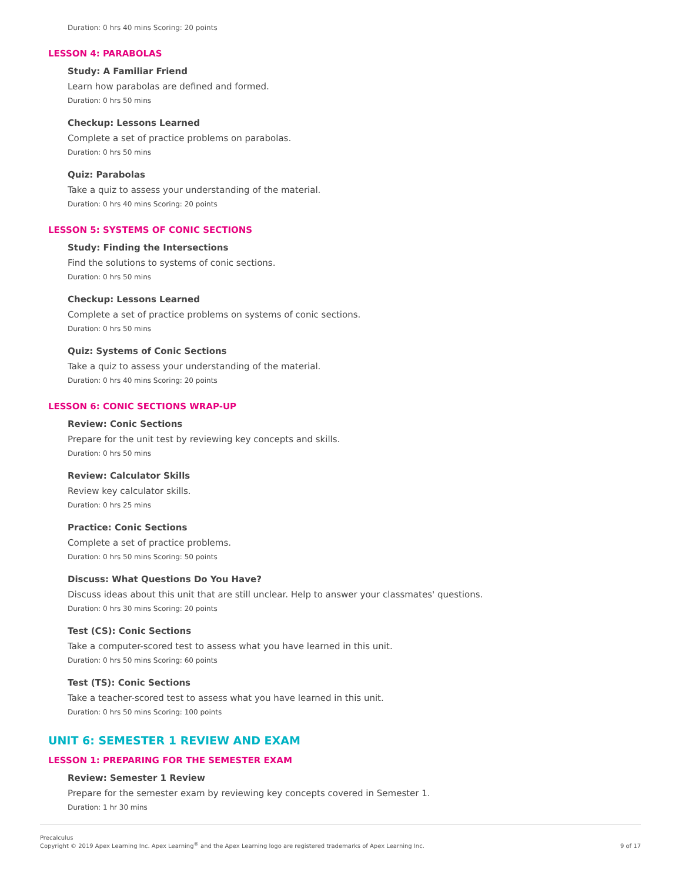Duration: 0 hrs 40 mins Scoring: 20 points
LESSON 4: PARABOLAS
Study: A Familiar Friend
Learn how parabolas are defined and formed.
Duration: 0 hrs 50 mins
Checkup: Lessons Learned
Complete a set of practice problems on parabolas.
Duration: 0 hrs 50 mins
Quiz: Parabolas
Take a quiz to assess your understanding of the material.
Duration: 0 hrs 40 mins Scoring: 20 points
LESSON 5: SYSTEMS OF CONIC SECTIONS
Study: Finding the Intersections
Find the solutions to systems of conic sections.
Duration: 0 hrs 50 mins
Checkup: Lessons Learned
Complete a set of practice problems on systems of conic sections.
Duration: 0 hrs 50 mins
Quiz: Systems of Conic Sections
Take a quiz to assess your understanding of the material.
Duration: 0 hrs 40 mins Scoring: 20 points
LESSON 6: CONIC SECTIONS WRAP-UP
Review: Conic Sections
Prepare for the unit test by reviewing key concepts and skills.
Duration: 0 hrs 50 mins
Review: Calculator Skills
Review key calculator skills.
Duration: 0 hrs 25 mins
Practice: Conic Sections
Complete a set of practice problems.
Duration: 0 hrs 50 mins Scoring: 50 points
Discuss: What Questions Do You Have?
Discuss ideas about this unit that are still unclear. Help to answer your classmates' questions.
Duration: 0 hrs 30 mins Scoring: 20 points
Test (CS): Conic Sections
Take a computer-scored test to assess what you have learned in this unit.
Duration: 0 hrs 50 mins Scoring: 60 points
Test (TS): Conic Sections
Take a teacher-scored test to assess what you have learned in this unit.
Duration: 0 hrs 50 mins Scoring: 100 points
UNIT 6: SEMESTER 1 REVIEW AND EXAM
LESSON 1: PREPARING FOR THE SEMESTER EXAM
Review: Semester 1 Review
Prepare for the semester exam by reviewing key concepts covered in Semester 1.
Duration: 1 hr 30 mins
Precalculus
Copyright © 2019 Apex Learning Inc. Apex Learning<sup>®</sup> and the Apex Learning logo are registered trademarks of Apex Learning Inc.
9 of 17